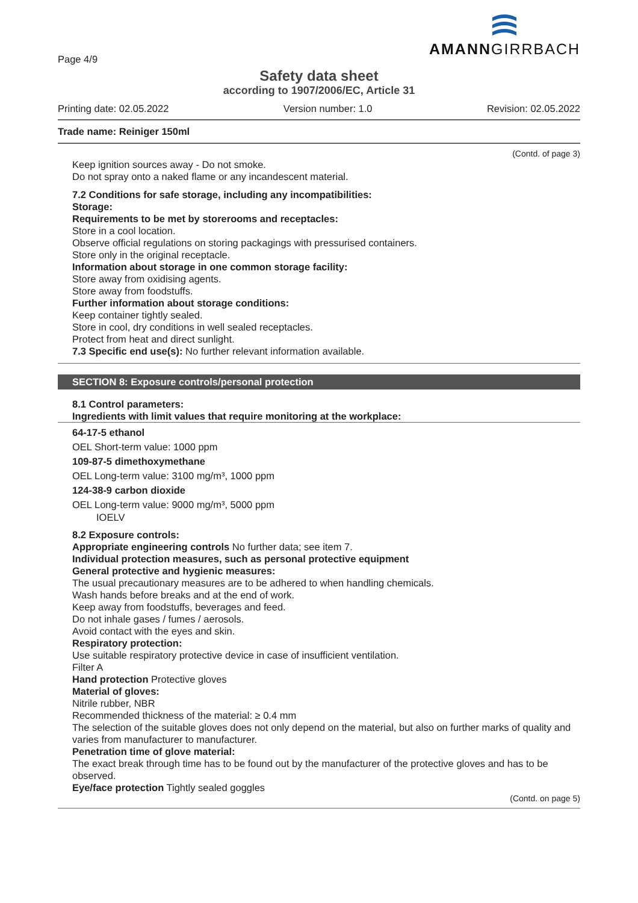Page 4/9
AMANNGIRRBACH
Safety data sheet
according to 1907/2006/EC, Article 31
Printing date: 02.05.2022 Version number: 1.0 Revision: 02.05.2022
Trade name: Reiniger 150ml
(Contd. of page 3)
Keep ignition sources away - Do not smoke.
Do not spray onto a naked flame or any incandescent material.
7.2 Conditions for safe storage, including any incompatibilities:
Storage:
Requirements to be met by storerooms and receptacles:
Store in a cool location.
Observe official regulations on storing packagings with pressurised containers.
Store only in the original receptacle.
Information about storage in one common storage facility:
Store away from oxidising agents.
Store away from foodstuffs.
Further information about storage conditions:
Keep container tightly sealed.
Store in cool, dry conditions in well sealed receptacles.
Protect from heat and direct sunlight.
7.3 Specific end use(s): No further relevant information available.
SECTION 8: Exposure controls/personal protection
8.1 Control parameters:
Ingredients with limit values that require monitoring at the workplace:
64-17-5 ethanol
OEL Short-term value: 1000 ppm
109-87-5 dimethoxymethane
OEL Long-term value: 3100 mg/m³, 1000 ppm
124-38-9 carbon dioxide
OEL Long-term value: 9000 mg/m³, 5000 ppm
IOELV
8.2 Exposure controls:
Appropriate engineering controls No further data; see item 7.
Individual protection measures, such as personal protective equipment
General protective and hygienic measures:
The usual precautionary measures are to be adhered to when handling chemicals.
Wash hands before breaks and at the end of work.
Keep away from foodstuffs, beverages and feed.
Do not inhale gases / fumes / aerosols.
Avoid contact with the eyes and skin.
Respiratory protection:
Use suitable respiratory protective device in case of insufficient ventilation.
Filter A
Hand protection Protective gloves
Material of gloves:
Nitrile rubber, NBR
Recommended thickness of the material: ≥ 0.4 mm
The selection of the suitable gloves does not only depend on the material, but also on further marks of quality and varies from manufacturer to manufacturer.
Penetration time of glove material:
The exact break through time has to be found out by the manufacturer of the protective gloves and has to be observed.
Eye/face protection Tightly sealed goggles
(Contd. on page 5)